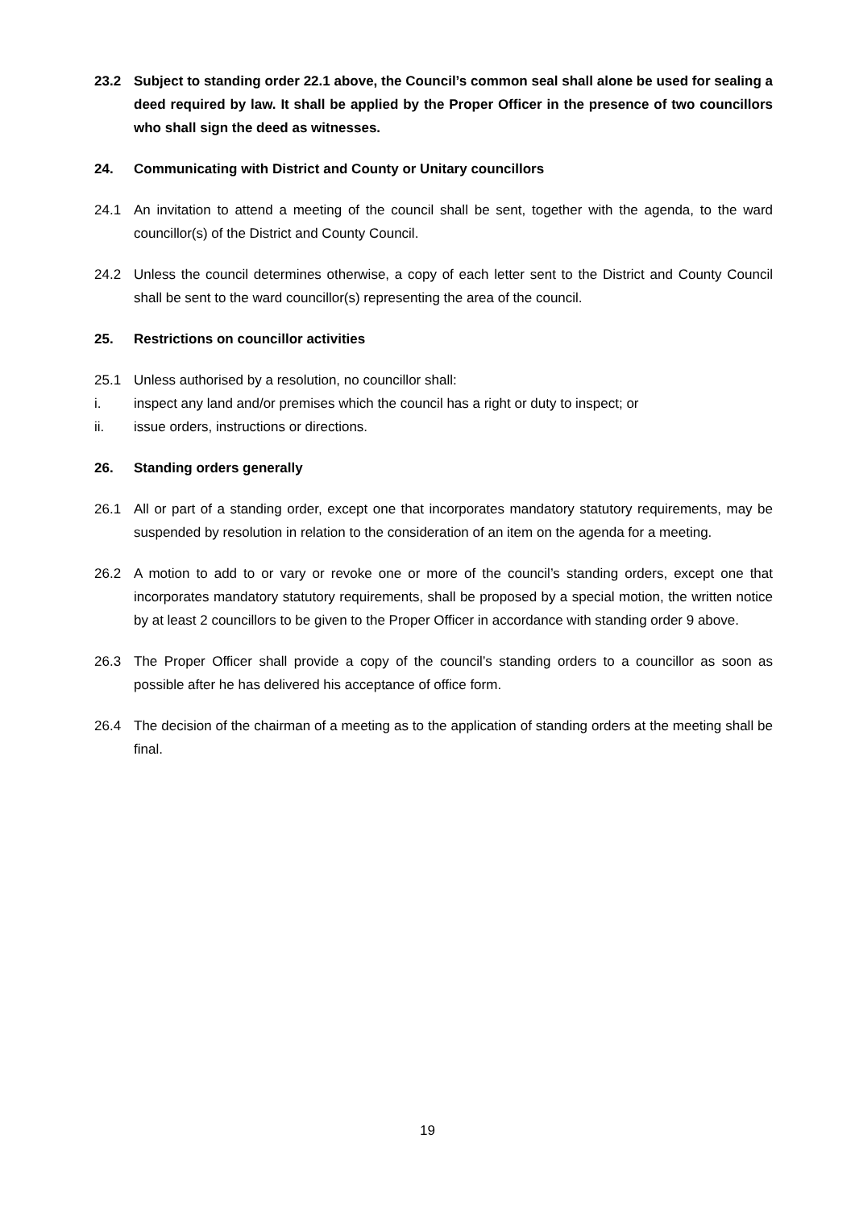23.2 Subject to standing order 22.1 above, the Council’s common seal shall alone be used for sealing a deed required by law. It shall be applied by the Proper Officer in the presence of two councillors who shall sign the deed as witnesses.
24. Communicating with District and County or Unitary councillors
24.1 An invitation to attend a meeting of the council shall be sent, together with the agenda, to the ward councillor(s) of the District and County Council.
24.2 Unless the council determines otherwise, a copy of each letter sent to the District and County Council shall be sent to the ward councillor(s) representing the area of the council.
25. Restrictions on councillor activities
25.1 Unless authorised by a resolution, no councillor shall:
i. inspect any land and/or premises which the council has a right or duty to inspect; or
ii. issue orders, instructions or directions.
26. Standing orders generally
26.1 All or part of a standing order, except one that incorporates mandatory statutory requirements, may be suspended by resolution in relation to the consideration of an item on the agenda for a meeting.
26.2 A motion to add to or vary or revoke one or more of the council’s standing orders, except one that incorporates mandatory statutory requirements, shall be proposed by a special motion, the written notice by at least 2 councillors to be given to the Proper Officer in accordance with standing order 9 above.
26.3 The Proper Officer shall provide a copy of the council’s standing orders to a councillor as soon as possible after he has delivered his acceptance of office form.
26.4 The decision of the chairman of a meeting as to the application of standing orders at the meeting shall be final.
19